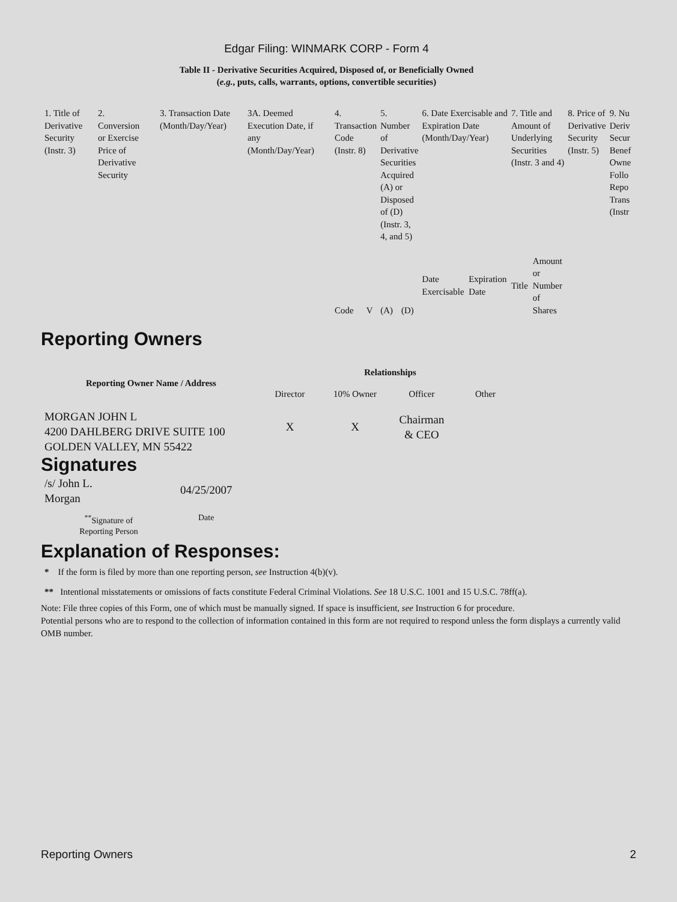Edgar Filing: WINMARK CORP - Form 4
Table II - Derivative Securities Acquired, Disposed of, or Beneficially Owned
(e.g., puts, calls, warrants, options, convertible securities)
| 1. Title of Derivative Security (Instr. 3) | 2. Conversion or Exercise Price of Derivative Security | 3. Transaction Date (Month/Day/Year) | 3A. Deemed Execution Date, if any (Month/Day/Year) | 4. Transaction Code (Instr. 8) | | 5. Number of Derivative Securities Acquired (A) or Disposed of (D) (Instr. 3, 4, and 5) | | 6. Date Exercisable and Expiration Date (Month/Day/Year) | | 7. Title and Amount of Underlying Securities (Instr. 3 and 4) | | 8. Price of Derivative Security (Instr. 5) | 9. Nu Deriv Secur Benef Owne Follo Repo Trans (Instr |
| | | | | Code | V | (A) | (D) | Date Exercisable | Expiration Date | Title | Amount or Number of Shares | | |
Reporting Owners
| Reporting Owner Name / Address | Relationships | | | |
| --- | --- | --- | --- | --- |
| | Director | 10% Owner | Officer | Other |
| MORGAN JOHN L 4200 DAHLBERG DRIVE SUITE 100 GOLDEN VALLEY, MN 55422 | X | X | Chairman & CEO | |
Signatures
| /s/ John L. Morgan | 04/25/2007 |
| <sup>**</sup> Signature of Reporting Person | Date |
Explanation of Responses:
* If the form is filed by more than one reporting person, see Instruction 4(b)(v).
** Intentional misstatements or omissions of facts constitute Federal Criminal Violations. See 18 U.S.C. 1001 and 15 U.S.C. 78ff(a).
Note: File three copies of this Form, one of which must be manually signed. If space is insufficient, see Instruction 6 for procedure.
Potential persons who are to respond to the collection of information contained in this form are not required to respond unless the form displays a currently valid OMB number.
Reporting Owners 2